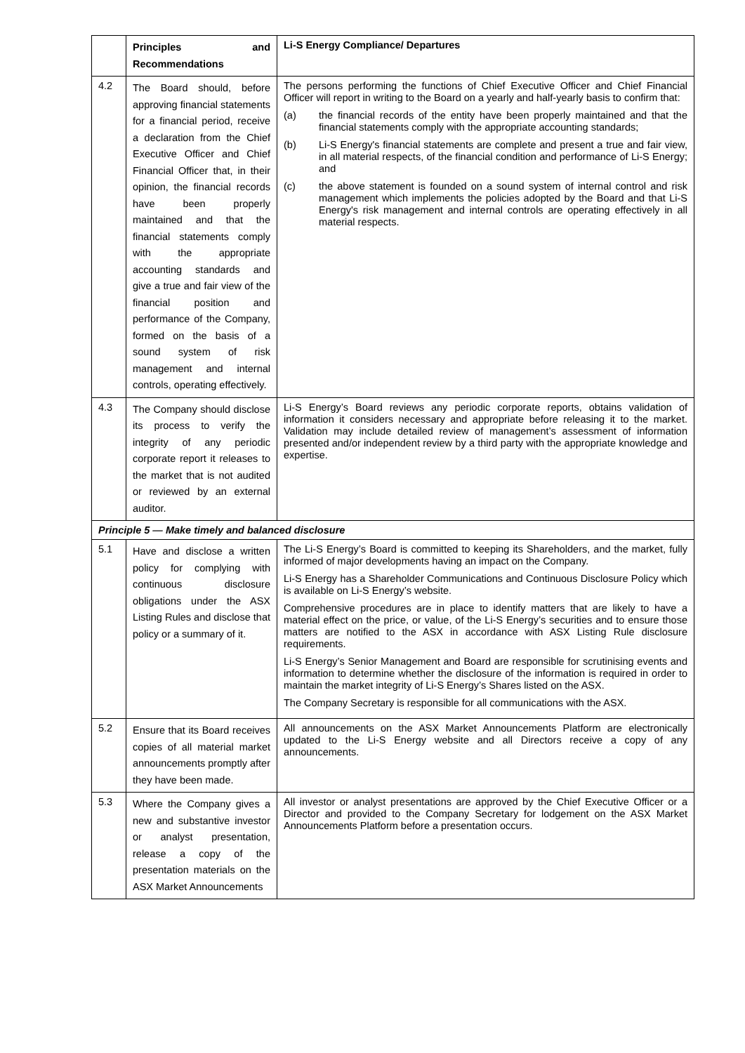| | Principles and Recommendations | Li-S Energy Compliance/ Departures |
| --- | --- | --- |
| 4.2 | The Board should, before approving financial statements for a financial period, receive a declaration from the Chief Executive Officer and Chief Financial Officer that, in their opinion, the financial records have been properly maintained and that the financial statements comply with the appropriate accounting standards and give a true and fair view of the financial position and performance of the Company, formed on the basis of a sound system of risk management and internal controls, operating effectively. | The persons performing the functions of Chief Executive Officer and Chief Financial Officer will report in writing to the Board on a yearly and half-yearly basis to confirm that: (a) the financial records of the entity have been properly maintained and that the financial statements comply with the appropriate accounting standards; (b) Li-S Energy's financial statements are complete and present a true and fair view, in all material respects, of the financial condition and performance of Li-S Energy; and (c) the above statement is founded on a sound system of internal control and risk management which implements the policies adopted by the Board and that Li-S Energy's risk management and internal controls are operating effectively in all material respects. |
| 4.3 | The Company should disclose its process to verify the integrity of any periodic corporate report it releases to the market that is not audited or reviewed by an external auditor. | Li-S Energy’s Board reviews any periodic corporate reports, obtains validation of information it considers necessary and appropriate before releasing it to the market. Validation may include detailed review of management’s assessment of information presented and/or independent review by a third party with the appropriate knowledge and expertise. |
| Principle 5 — Make timely and balanced disclosure | | |
| 5.1 | Have and disclose a written policy for complying with continuous disclosure obligations under the ASX Listing Rules and disclose that policy or a summary of it. | The Li-S Energy’s Board is committed to keeping its Shareholders, and the market, fully informed of major developments having an impact on the Company. Li-S Energy has a Shareholder Communications and Continuous Disclosure Policy which is available on Li-S Energy’s website. Comprehensive procedures are in place to identify matters that are likely to have a material effect on the price, or value, of the Li-S Energy’s securities and to ensure those matters are notified to the ASX in accordance with ASX Listing Rule disclosure requirements. Li-S Energy’s Senior Management and Board are responsible for scrutinising events and information to determine whether the disclosure of the information is required in order to maintain the market integrity of Li-S Energy’s Shares listed on the ASX. The Company Secretary is responsible for all communications with the ASX. |
| 5.2 | Ensure that its Board receives copies of all material market announcements promptly after they have been made. | All announcements on the ASX Market Announcements Platform are electronically updated to the Li-S Energy website and all Directors receive a copy of any announcements. |
| 5.3 | Where the Company gives a new and substantive investor or analyst presentation, release a copy of the presentation materials on the ASX Market Announcements | All investor or analyst presentations are approved by the Chief Executive Officer or a Director and provided to the Company Secretary for lodgement on the ASX Market Announcements Platform before a presentation occurs. |